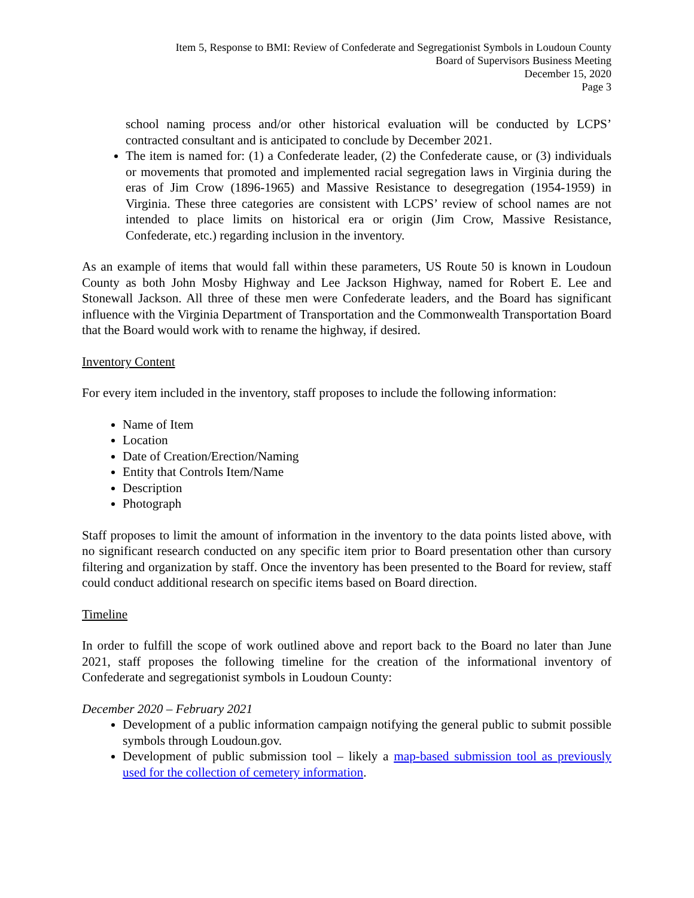Item 5, Response to BMI: Review of Confederate and Segregationist Symbols in Loudoun County
Board of Supervisors Business Meeting
December 15, 2020
Page 3
school naming process and/or other historical evaluation will be conducted by LCPS’ contracted consultant and is anticipated to conclude by December 2021.
The item is named for: (1) a Confederate leader, (2) the Confederate cause, or (3) individuals or movements that promoted and implemented racial segregation laws in Virginia during the eras of Jim Crow (1896-1965) and Massive Resistance to desegregation (1954-1959) in Virginia. These three categories are consistent with LCPS’ review of school names are not intended to place limits on historical era or origin (Jim Crow, Massive Resistance, Confederate, etc.) regarding inclusion in the inventory.
As an example of items that would fall within these parameters, US Route 50 is known in Loudoun County as both John Mosby Highway and Lee Jackson Highway, named for Robert E. Lee and Stonewall Jackson. All three of these men were Confederate leaders, and the Board has significant influence with the Virginia Department of Transportation and the Commonwealth Transportation Board that the Board would work with to rename the highway, if desired.
Inventory Content
For every item included in the inventory, staff proposes to include the following information:
Name of Item
Location
Date of Creation/Erection/Naming
Entity that Controls Item/Name
Description
Photograph
Staff proposes to limit the amount of information in the inventory to the data points listed above, with no significant research conducted on any specific item prior to Board presentation other than cursory filtering and organization by staff. Once the inventory has been presented to the Board for review, staff could conduct additional research on specific items based on Board direction.
Timeline
In order to fulfill the scope of work outlined above and report back to the Board no later than June 2021, staff proposes the following timeline for the creation of the informational inventory of Confederate and segregationist symbols in Loudoun County:
December 2020 – February 2021
Development of a public information campaign notifying the general public to submit possible symbols through Loudoun.gov.
Development of public submission tool – likely a map-based submission tool as previously used for the collection of cemetery information.